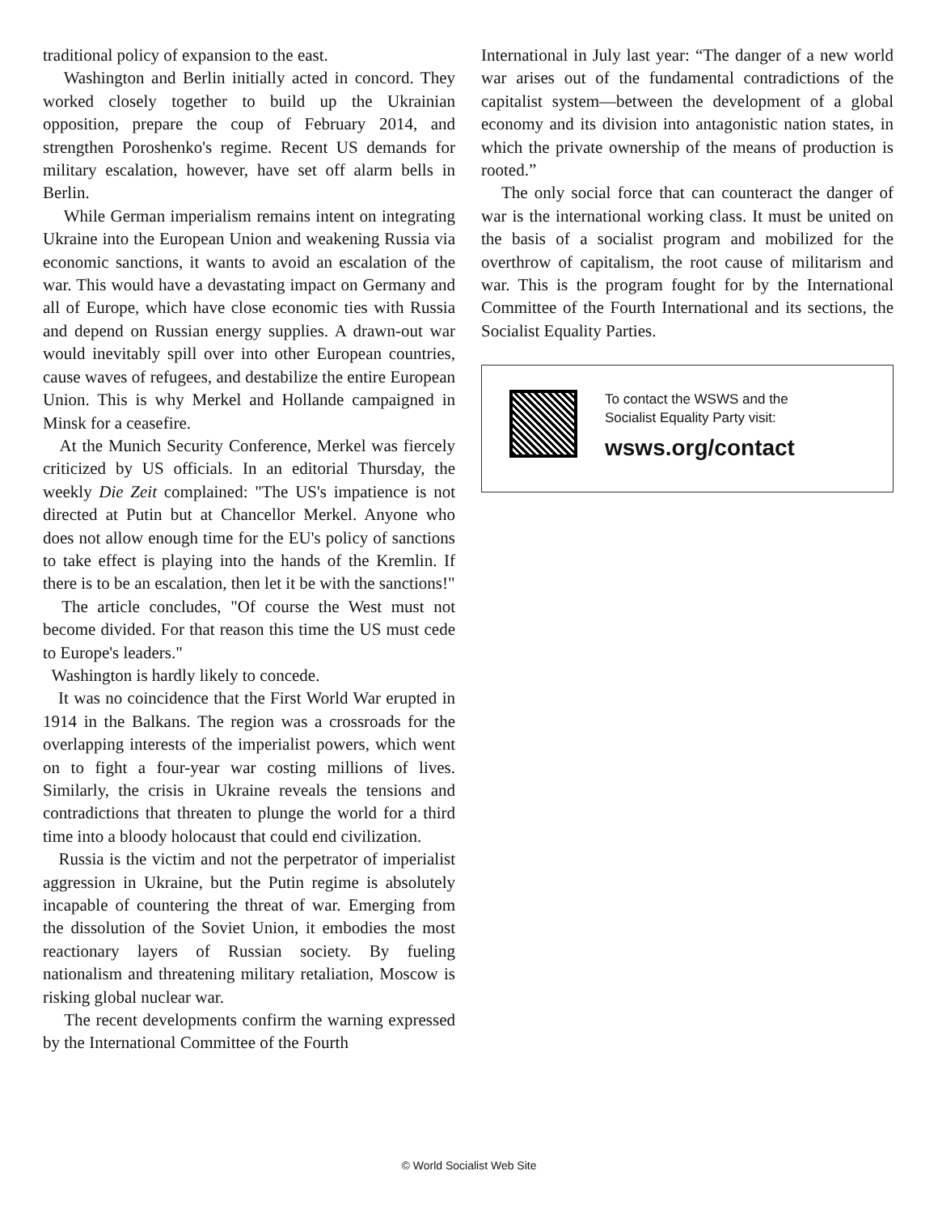traditional policy of expansion to the east.
Washington and Berlin initially acted in concord. They worked closely together to build up the Ukrainian opposition, prepare the coup of February 2014, and strengthen Poroshenko's regime. Recent US demands for military escalation, however, have set off alarm bells in Berlin.
While German imperialism remains intent on integrating Ukraine into the European Union and weakening Russia via economic sanctions, it wants to avoid an escalation of the war. This would have a devastating impact on Germany and all of Europe, which have close economic ties with Russia and depend on Russian energy supplies. A drawn-out war would inevitably spill over into other European countries, cause waves of refugees, and destabilize the entire European Union. This is why Merkel and Hollande campaigned in Minsk for a ceasefire.
At the Munich Security Conference, Merkel was fiercely criticized by US officials. In an editorial Thursday, the weekly Die Zeit complained: "The US's impatience is not directed at Putin but at Chancellor Merkel. Anyone who does not allow enough time for the EU's policy of sanctions to take effect is playing into the hands of the Kremlin. If there is to be an escalation, then let it be with the sanctions!"
The article concludes, "Of course the West must not become divided. For that reason this time the US must cede to Europe's leaders."
Washington is hardly likely to concede.
It was no coincidence that the First World War erupted in 1914 in the Balkans. The region was a crossroads for the overlapping interests of the imperialist powers, which went on to fight a four-year war costing millions of lives. Similarly, the crisis in Ukraine reveals the tensions and contradictions that threaten to plunge the world for a third time into a bloody holocaust that could end civilization.
Russia is the victim and not the perpetrator of imperialist aggression in Ukraine, but the Putin regime is absolutely incapable of countering the threat of war. Emerging from the dissolution of the Soviet Union, it embodies the most reactionary layers of Russian society. By fueling nationalism and threatening military retaliation, Moscow is risking global nuclear war.
The recent developments confirm the warning expressed by the International Committee of the Fourth
International in July last year: “The danger of a new world war arises out of the fundamental contradictions of the capitalist system—between the development of a global economy and its division into antagonistic nation states, in which the private ownership of the means of production is rooted.”
The only social force that can counteract the danger of war is the international working class. It must be united on the basis of a socialist program and mobilized for the overthrow of capitalism, the root cause of militarism and war. This is the program fought for by the International Committee of the Fourth International and its sections, the Socialist Equality Parties.
To contact the WSWS and the
Socialist Equality Party visit:
wsws.org/contact
© World Socialist Web Site